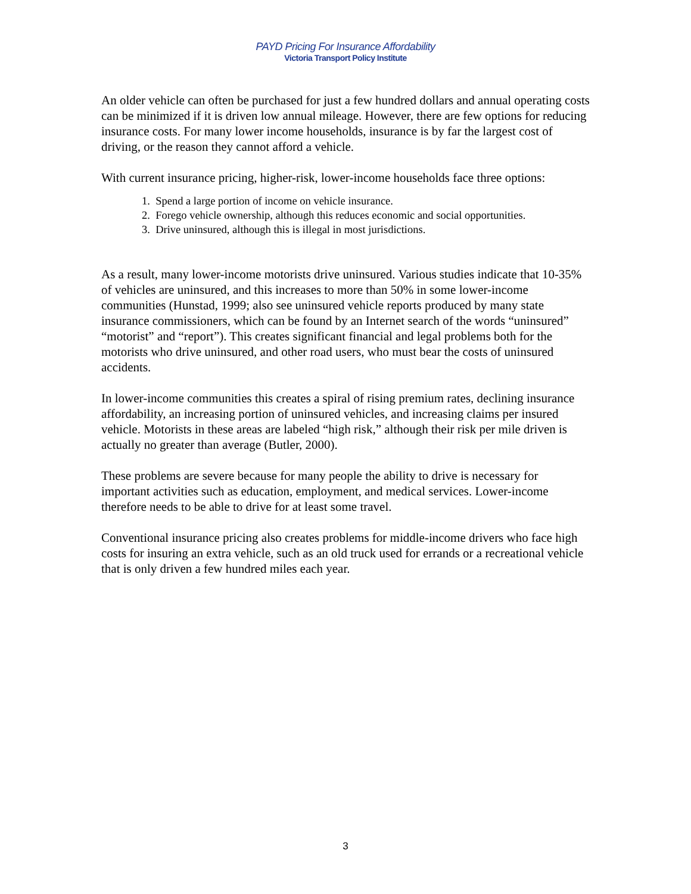PAYD Pricing For Insurance Affordability
Victoria Transport Policy Institute
An older vehicle can often be purchased for just a few hundred dollars and annual operating costs can be minimized if it is driven low annual mileage. However, there are few options for reducing insurance costs. For many lower income households, insurance is by far the largest cost of driving, or the reason they cannot afford a vehicle.
With current insurance pricing, higher-risk, lower-income households face three options:
1. Spend a large portion of income on vehicle insurance.
2. Forego vehicle ownership, although this reduces economic and social opportunities.
3. Drive uninsured, although this is illegal in most jurisdictions.
As a result, many lower-income motorists drive uninsured. Various studies indicate that 10-35% of vehicles are uninsured, and this increases to more than 50% in some lower-income communities (Hunstad, 1999; also see uninsured vehicle reports produced by many state insurance commissioners, which can be found by an Internet search of the words “uninsured” “motorist” and “report”). This creates significant financial and legal problems both for the motorists who drive uninsured, and other road users, who must bear the costs of uninsured accidents.
In lower-income communities this creates a spiral of rising premium rates, declining insurance affordability, an increasing portion of uninsured vehicles, and increasing claims per insured vehicle. Motorists in these areas are labeled “high risk,” although their risk per mile driven is actually no greater than average (Butler, 2000).
These problems are severe because for many people the ability to drive is necessary for important activities such as education, employment, and medical services. Lower-income therefore needs to be able to drive for at least some travel.
Conventional insurance pricing also creates problems for middle-income drivers who face high costs for insuring an extra vehicle, such as an old truck used for errands or a recreational vehicle that is only driven a few hundred miles each year.
3